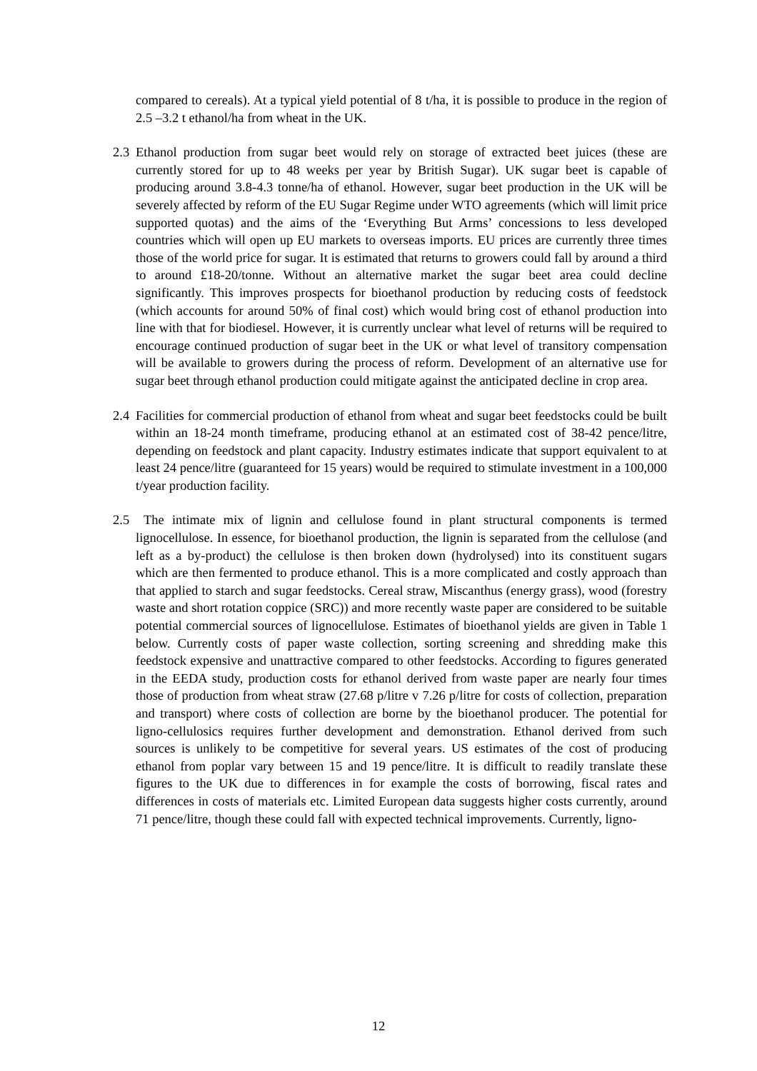compared to cereals). At a typical yield potential of 8 t/ha, it is possible to produce in the region of 2.5 –3.2 t ethanol/ha from wheat in the UK.
2.3 Ethanol production from sugar beet would rely on storage of extracted beet juices (these are currently stored for up to 48 weeks per year by British Sugar). UK sugar beet is capable of producing around 3.8-4.3 tonne/ha of ethanol. However, sugar beet production in the UK will be severely affected by reform of the EU Sugar Regime under WTO agreements (which will limit price supported quotas) and the aims of the ‘Everything But Arms’ concessions to less developed countries which will open up EU markets to overseas imports. EU prices are currently three times those of the world price for sugar. It is estimated that returns to growers could fall by around a third to around £18-20/tonne. Without an alternative market the sugar beet area could decline significantly. This improves prospects for bioethanol production by reducing costs of feedstock (which accounts for around 50% of final cost) which would bring cost of ethanol production into line with that for biodiesel. However, it is currently unclear what level of returns will be required to encourage continued production of sugar beet in the UK or what level of transitory compensation will be available to growers during the process of reform. Development of an alternative use for sugar beet through ethanol production could mitigate against the anticipated decline in crop area.
2.4 Facilities for commercial production of ethanol from wheat and sugar beet feedstocks could be built within an 18-24 month timeframe, producing ethanol at an estimated cost of 38-42 pence/litre, depending on feedstock and plant capacity. Industry estimates indicate that support equivalent to at least 24 pence/litre (guaranteed for 15 years) would be required to stimulate investment in a 100,000 t/year production facility.
2.5 The intimate mix of lignin and cellulose found in plant structural components is termed lignocellulose. In essence, for bioethanol production, the lignin is separated from the cellulose (and left as a by-product) the cellulose is then broken down (hydrolysed) into its constituent sugars which are then fermented to produce ethanol. This is a more complicated and costly approach than that applied to starch and sugar feedstocks. Cereal straw, Miscanthus (energy grass), wood (forestry waste and short rotation coppice (SRC)) and more recently waste paper are considered to be suitable potential commercial sources of lignocellulose. Estimates of bioethanol yields are given in Table 1 below. Currently costs of paper waste collection, sorting screening and shredding make this feedstock expensive and unattractive compared to other feedstocks. According to figures generated in the EEDA study, production costs for ethanol derived from waste paper are nearly four times those of production from wheat straw (27.68 p/litre v 7.26 p/litre for costs of collection, preparation and transport) where costs of collection are borne by the bioethanol producer. The potential for ligno-cellulosics requires further development and demonstration. Ethanol derived from such sources is unlikely to be competitive for several years. US estimates of the cost of producing ethanol from poplar vary between 15 and 19 pence/litre. It is difficult to readily translate these figures to the UK due to differences in for example the costs of borrowing, fiscal rates and differences in costs of materials etc. Limited European data suggests higher costs currently, around 71 pence/litre, though these could fall with expected technical improvements. Currently, ligno-
12